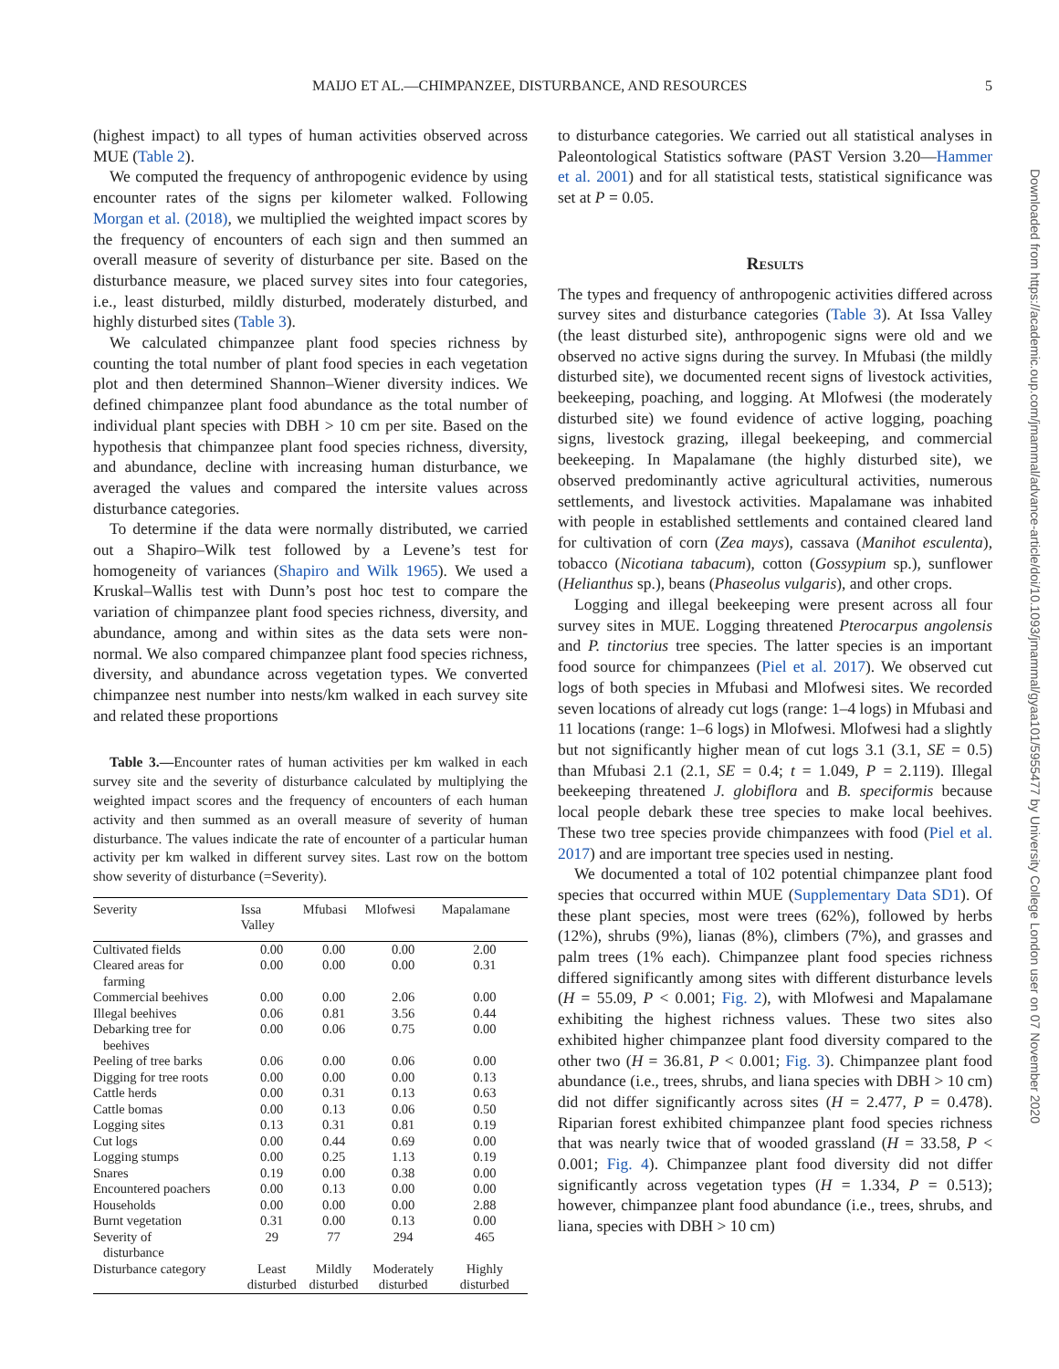MAIJO ET AL.—CHIMPANZEE, DISTURBANCE, AND RESOURCES 5
Downloaded from https://academic.oup.com/jmammal/advance-article/doi/10.1093/jmammal/gyaa101/5955477 by University College London user on 07 November 2020
(highest impact) to all types of human activities observed across MUE (Table 2).
We computed the frequency of anthropogenic evidence by using encounter rates of the signs per kilometer walked. Following Morgan et al. (2018), we multiplied the weighted impact scores by the frequency of encounters of each sign and then summed an overall measure of severity of disturbance per site. Based on the disturbance measure, we placed survey sites into four categories, i.e., least disturbed, mildly disturbed, moderately disturbed, and highly disturbed sites (Table 3).
We calculated chimpanzee plant food species richness by counting the total number of plant food species in each vegetation plot and then determined Shannon–Wiener diversity indices. We defined chimpanzee plant food abundance as the total number of individual plant species with DBH > 10 cm per site. Based on the hypothesis that chimpanzee plant food species richness, diversity, and abundance, decline with increasing human disturbance, we averaged the values and compared the intersite values across disturbance categories.
To determine if the data were normally distributed, we carried out a Shapiro–Wilk test followed by a Levene’s test for homogeneity of variances (Shapiro and Wilk 1965). We used a Kruskal–Wallis test with Dunn’s post hoc test to compare the variation of chimpanzee plant food species richness, diversity, and abundance, among and within sites as the data sets were non-normal. We also compared chimpanzee plant food species richness, diversity, and abundance across vegetation types. We converted chimpanzee nest number into nests/km walked in each survey site and related these proportions
Table 3.—Encounter rates of human activities per km walked in each survey site and the severity of disturbance calculated by multiplying the weighted impact scores and the frequency of encounters of each human activity and then summed as an overall measure of severity of human disturbance. The values indicate the rate of encounter of a particular human activity per km walked in different survey sites. Last row on the bottom show severity of disturbance (=Severity).
| Severity | Issa Valley | Mfubasi | Mlofwesi | Mapalamane |
| --- | --- | --- | --- | --- |
| Cultivated fields | 0.00 | 0.00 | 0.00 | 2.00 |
| Cleared areas for farming | 0.00 | 0.00 | 0.00 | 0.31 |
| Commercial beehives | 0.00 | 0.00 | 2.06 | 0.00 |
| Illegal beehives | 0.06 | 0.81 | 3.56 | 0.44 |
| Debarking tree for beehives | 0.00 | 0.06 | 0.75 | 0.00 |
| Peeling of tree barks | 0.06 | 0.00 | 0.06 | 0.00 |
| Digging for tree roots | 0.00 | 0.00 | 0.00 | 0.13 |
| Cattle herds | 0.00 | 0.31 | 0.13 | 0.63 |
| Cattle bomas | 0.00 | 0.13 | 0.06 | 0.50 |
| Logging sites | 0.13 | 0.31 | 0.81 | 0.19 |
| Cut logs | 0.00 | 0.44 | 0.69 | 0.00 |
| Logging stumps | 0.00 | 0.25 | 1.13 | 0.19 |
| Snares | 0.19 | 0.00 | 0.38 | 0.00 |
| Encountered poachers | 0.00 | 0.13 | 0.00 | 0.00 |
| Households | 0.00 | 0.00 | 0.00 | 2.88 |
| Burnt vegetation | 0.31 | 0.00 | 0.13 | 0.00 |
| Severity of disturbance | 29 | 77 | 294 | 465 |
| Disturbance category | Least disturbed | Mildly disturbed | Moderately disturbed | Highly disturbed |
to disturbance categories. We carried out all statistical analyses in Paleontological Statistics software (PAST Version 3.20—Hammer et al. 2001) and for all statistical tests, statistical significance was set at P = 0.05.
Results
The types and frequency of anthropogenic activities differed across survey sites and disturbance categories (Table 3). At Issa Valley (the least disturbed site), anthropogenic signs were old and we observed no active signs during the survey. In Mfubasi (the mildly disturbed site), we documented recent signs of livestock activities, beekeeping, poaching, and logging. At Mlofwesi (the moderately disturbed site) we found evidence of active logging, poaching signs, livestock grazing, illegal beekeeping, and commercial beekeeping. In Mapalamane (the highly disturbed site), we observed predominantly active agricultural activities, numerous settlements, and livestock activities. Mapalamane was inhabited with people in established settlements and contained cleared land for cultivation of corn (Zea mays), cassava (Manihot esculenta), tobacco (Nicotiana tabacum), cotton (Gossypium sp.), sunflower (Helianthus sp.), beans (Phaseolus vulgaris), and other crops.
Logging and illegal beekeeping were present across all four survey sites in MUE. Logging threatened Pterocarpus angolensis and P. tinctorius tree species. The latter species is an important food source for chimpanzees (Piel et al. 2017). We observed cut logs of both species in Mfubasi and Mlofwesi sites. We recorded seven locations of already cut logs (range: 1–4 logs) in Mfubasi and 11 locations (range: 1–6 logs) in Mlofwesi. Mlofwesi had a slightly but not significantly higher mean of cut logs 3.1 (3.1, SE = 0.5) than Mfubasi 2.1 (2.1, SE = 0.4; t = 1.049, P = 2.119). Illegal beekeeping threatened J. globiflora and B. speciformis because local people debark these tree species to make local beehives. These two tree species provide chimpanzees with food (Piel et al. 2017) and are important tree species used in nesting.
We documented a total of 102 potential chimpanzee plant food species that occurred within MUE (Supplementary Data SD1). Of these plant species, most were trees (62%), followed by herbs (12%), shrubs (9%), lianas (8%), climbers (7%), and grasses and palm trees (1% each). Chimpanzee plant food species richness differed significantly among sites with different disturbance levels (H = 55.09, P < 0.001; Fig. 2), with Mlofwesi and Mapalamane exhibiting the highest richness values. These two sites also exhibited higher chimpanzee plant food diversity compared to the other two (H = 36.81, P < 0.001; Fig. 3). Chimpanzee plant food abundance (i.e., trees, shrubs, and liana species with DBH > 10 cm) did not differ significantly across sites (H = 2.477, P = 0.478). Riparian forest exhibited chimpanzee plant food species richness that was nearly twice that of wooded grassland (H = 33.58, P < 0.001; Fig. 4). Chimpanzee plant food diversity did not differ significantly across vegetation types (H = 1.334, P = 0.513); however, chimpanzee plant food abundance (i.e., trees, shrubs, and liana, species with DBH > 10 cm)